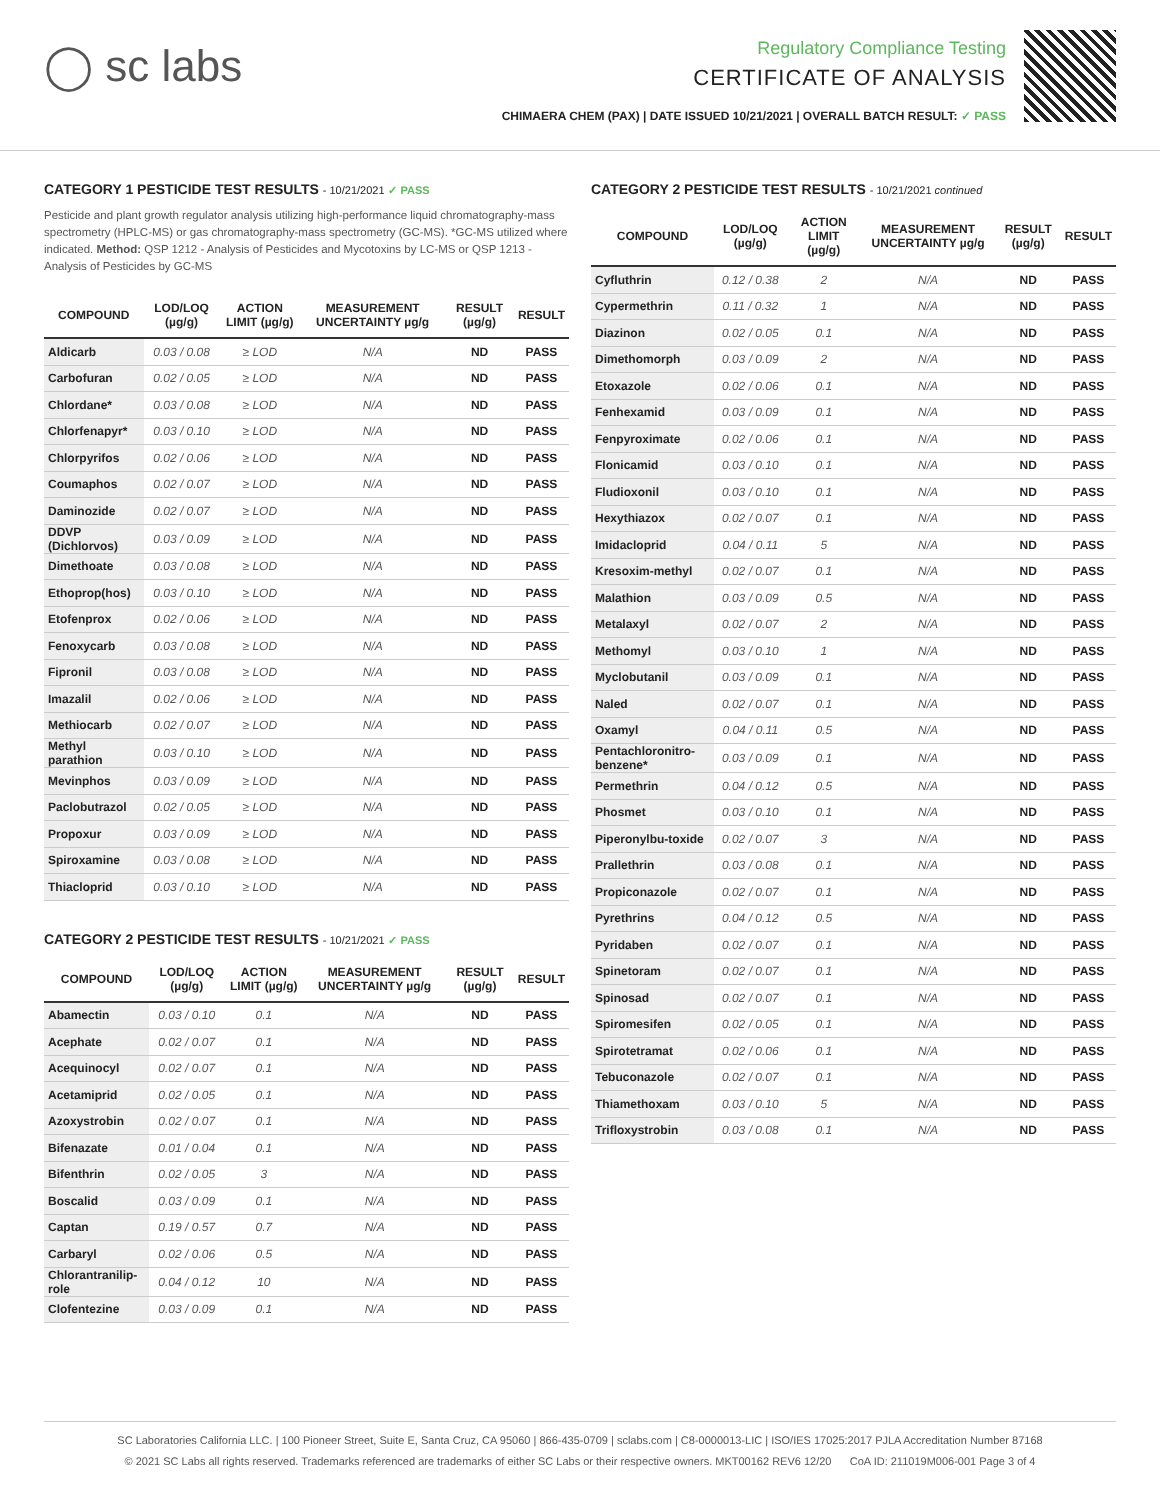◯ sc labs
Regulatory Compliance Testing
CERTIFICATE OF ANALYSIS
CHIMAERA CHEM (PAX) | DATE ISSUED 10/21/2021 | OVERALL BATCH RESULT: ✓ PASS
CATEGORY 1 PESTICIDE TEST RESULTS - 10/21/2021 ✓ PASS
Pesticide and plant growth regulator analysis utilizing high-performance liquid chromatography-mass spectrometry (HPLC-MS) or gas chromatography-mass spectrometry (GC-MS). *GC-MS utilized where indicated. Method: QSP 1212 - Analysis of Pesticides and Mycotoxins by LC-MS or QSP 1213 - Analysis of Pesticides by GC-MS
| COMPOUND | LOD/LOQ (µg/g) | ACTION LIMIT (µg/g) | MEASUREMENT UNCERTAINTY µg/g | RESULT (µg/g) | RESULT |
| --- | --- | --- | --- | --- | --- |
| Aldicarb | 0.03 / 0.08 | ≥ LOD | N/A | ND | PASS |
| Carbofuran | 0.02 / 0.05 | ≥ LOD | N/A | ND | PASS |
| Chlordane* | 0.03 / 0.08 | ≥ LOD | N/A | ND | PASS |
| Chlorfenapyr* | 0.03 / 0.10 | ≥ LOD | N/A | ND | PASS |
| Chlorpyrifos | 0.02 / 0.06 | ≥ LOD | N/A | ND | PASS |
| Coumaphos | 0.02 / 0.07 | ≥ LOD | N/A | ND | PASS |
| Daminozide | 0.02 / 0.07 | ≥ LOD | N/A | ND | PASS |
| DDVP (Dichlorvos) | 0.03 / 0.09 | ≥ LOD | N/A | ND | PASS |
| Dimethoate | 0.03 / 0.08 | ≥ LOD | N/A | ND | PASS |
| Ethoprop(hos) | 0.03 / 0.10 | ≥ LOD | N/A | ND | PASS |
| Etofenprox | 0.02 / 0.06 | ≥ LOD | N/A | ND | PASS |
| Fenoxycarb | 0.03 / 0.08 | ≥ LOD | N/A | ND | PASS |
| Fipronil | 0.03 / 0.08 | ≥ LOD | N/A | ND | PASS |
| Imazalil | 0.02 / 0.06 | ≥ LOD | N/A | ND | PASS |
| Methiocarb | 0.02 / 0.07 | ≥ LOD | N/A | ND | PASS |
| Methyl parathion | 0.03 / 0.10 | ≥ LOD | N/A | ND | PASS |
| Mevinphos | 0.03 / 0.09 | ≥ LOD | N/A | ND | PASS |
| Paclobutrazol | 0.02 / 0.05 | ≥ LOD | N/A | ND | PASS |
| Propoxur | 0.03 / 0.09 | ≥ LOD | N/A | ND | PASS |
| Spiroxamine | 0.03 / 0.08 | ≥ LOD | N/A | ND | PASS |
| Thiacloprid | 0.03 / 0.10 | ≥ LOD | N/A | ND | PASS |
CATEGORY 2 PESTICIDE TEST RESULTS - 10/21/2021 ✓ PASS
| COMPOUND | LOD/LOQ (µg/g) | ACTION LIMIT (µg/g) | MEASUREMENT UNCERTAINTY µg/g | RESULT (µg/g) | RESULT |
| --- | --- | --- | --- | --- | --- |
| Abamectin | 0.03 / 0.10 | 0.1 | N/A | ND | PASS |
| Acephate | 0.02 / 0.07 | 0.1 | N/A | ND | PASS |
| Acequinocyl | 0.02 / 0.07 | 0.1 | N/A | ND | PASS |
| Acetamiprid | 0.02 / 0.05 | 0.1 | N/A | ND | PASS |
| Azoxystrobin | 0.02 / 0.07 | 0.1 | N/A | ND | PASS |
| Bifenazate | 0.01 / 0.04 | 0.1 | N/A | ND | PASS |
| Bifenthrin | 0.02 / 0.05 | 3 | N/A | ND | PASS |
| Boscalid | 0.03 / 0.09 | 0.1 | N/A | ND | PASS |
| Captan | 0.19 / 0.57 | 0.7 | N/A | ND | PASS |
| Carbaryl | 0.02 / 0.06 | 0.5 | N/A | ND | PASS |
| Chlorantranilip-role | 0.04 / 0.12 | 10 | N/A | ND | PASS |
| Clofentezine | 0.03 / 0.09 | 0.1 | N/A | ND | PASS |
CATEGORY 2 PESTICIDE TEST RESULTS - 10/21/2021 continued
| COMPOUND | LOD/LOQ (µg/g) | ACTION LIMIT (µg/g) | MEASUREMENT UNCERTAINTY µg/g | RESULT (µg/g) | RESULT |
| --- | --- | --- | --- | --- | --- |
| Cyfluthrin | 0.12 / 0.38 | 2 | N/A | ND | PASS |
| Cypermethrin | 0.11 / 0.32 | 1 | N/A | ND | PASS |
| Diazinon | 0.02 / 0.05 | 0.1 | N/A | ND | PASS |
| Dimethomorph | 0.03 / 0.09 | 2 | N/A | ND | PASS |
| Etoxazole | 0.02 / 0.06 | 0.1 | N/A | ND | PASS |
| Fenhexamid | 0.03 / 0.09 | 0.1 | N/A | ND | PASS |
| Fenpyroximate | 0.02 / 0.06 | 0.1 | N/A | ND | PASS |
| Flonicamid | 0.03 / 0.10 | 0.1 | N/A | ND | PASS |
| Fludioxonil | 0.03 / 0.10 | 0.1 | N/A | ND | PASS |
| Hexythiazox | 0.02 / 0.07 | 0.1 | N/A | ND | PASS |
| Imidacloprid | 0.04 / 0.11 | 5 | N/A | ND | PASS |
| Kresoxim-methyl | 0.02 / 0.07 | 0.1 | N/A | ND | PASS |
| Malathion | 0.03 / 0.09 | 0.5 | N/A | ND | PASS |
| Metalaxyl | 0.02 / 0.07 | 2 | N/A | ND | PASS |
| Methomyl | 0.03 / 0.10 | 1 | N/A | ND | PASS |
| Myclobutanil | 0.03 / 0.09 | 0.1 | N/A | ND | PASS |
| Naled | 0.02 / 0.07 | 0.1 | N/A | ND | PASS |
| Oxamyl | 0.04 / 0.11 | 0.5 | N/A | ND | PASS |
| Pentachloronitro-benzene* | 0.03 / 0.09 | 0.1 | N/A | ND | PASS |
| Permethrin | 0.04 / 0.12 | 0.5 | N/A | ND | PASS |
| Phosmet | 0.03 / 0.10 | 0.1 | N/A | ND | PASS |
| Piperonylbu-toxide | 0.02 / 0.07 | 3 | N/A | ND | PASS |
| Prallethrin | 0.03 / 0.08 | 0.1 | N/A | ND | PASS |
| Propiconazole | 0.02 / 0.07 | 0.1 | N/A | ND | PASS |
| Pyrethrins | 0.04 / 0.12 | 0.5 | N/A | ND | PASS |
| Pyridaben | 0.02 / 0.07 | 0.1 | N/A | ND | PASS |
| Spinetoram | 0.02 / 0.07 | 0.1 | N/A | ND | PASS |
| Spinosad | 0.02 / 0.07 | 0.1 | N/A | ND | PASS |
| Spiromesifen | 0.02 / 0.05 | 0.1 | N/A | ND | PASS |
| Spirotetramat | 0.02 / 0.06 | 0.1 | N/A | ND | PASS |
| Tebuconazole | 0.02 / 0.07 | 0.1 | N/A | ND | PASS |
| Thiamethoxam | 0.03 / 0.10 | 5 | N/A | ND | PASS |
| Trifloxystrobin | 0.03 / 0.08 | 0.1 | N/A | ND | PASS |
SC Laboratories California LLC. | 100 Pioneer Street, Suite E, Santa Cruz, CA 95060 | 866-435-0709 | sclabs.com | C8-0000013-LIC | ISO/IES 17025:2017 PJLA Accreditation Number 87168
© 2021 SC Labs all rights reserved. Trademarks referenced are trademarks of either SC Labs or their respective owners. MKT00162 REV6 12/20 CoA ID: 211019M006-001 Page 3 of 4